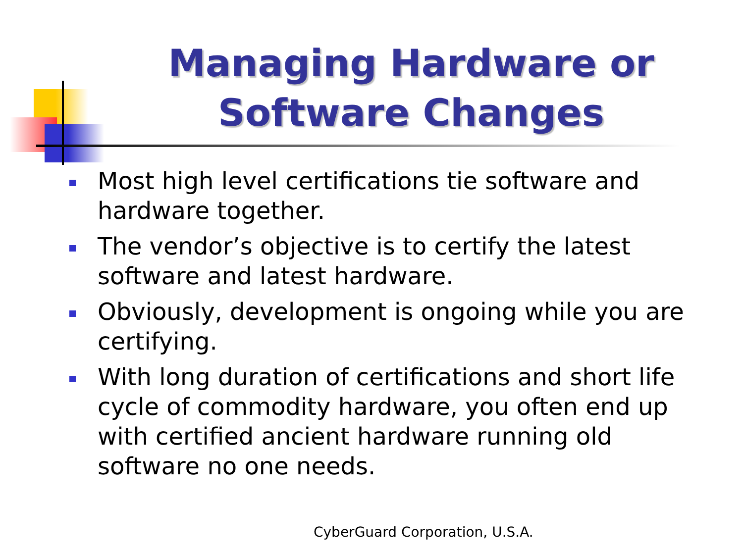Managing Hardware or Software Changes
Most high level certifications tie software and hardware together.
The vendor’s objective is to certify the latest software and latest hardware.
Obviously, development is ongoing while you are certifying.
With long duration of certifications and short life cycle of commodity hardware, you often end up with certified ancient hardware running old software no one needs.
CyberGuard Corporation, U.S.A.